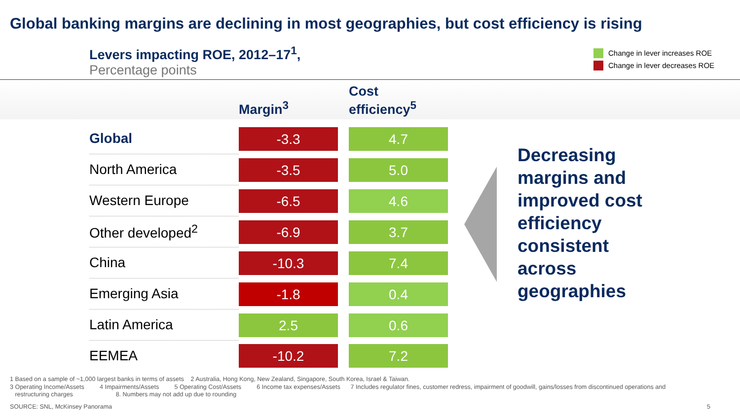Global banking margins are declining in most geographies, but cost efficiency is rising
Levers impacting ROE, 2012–17<sup>1</sup>,
Percentage points
Change in lever increases ROE
Change in lever decreases ROE
| | Margin<sup>3</sup> | Cost efficiency<sup>5</sup> |
| --- | --- | --- |
| Global | -3.3 | 4.7 |
| North America | -3.5 | 5.0 |
| Western Europe | -6.5 | 4.6 |
| Other developed<sup>2</sup> | -6.9 | 3.7 |
| China | -10.3 | 7.4 |
| Emerging Asia | -1.8 | 0.4 |
| Latin America | 2.5 | 0.6 |
| EEMEA | -10.2 | 7.2 |
Decreasing margins and improved cost efficiency consistent across geographies
1 Based on a sample of ~1,000 largest banks in terms of assets 2 Australia, Hong Kong, New Zealand, Singapore, South Korea, Israel & Taiwan.
3 Operating Income/Assets 4 Impairments/Assets 5 Operating Cost/Assets 6 Income tax expenses/Assets 7 Includes regulator fines, customer redress, impairment of goodwill, gains/losses from discontinued operations and
restructuring charges 8. Numbers may not add up due to rounding
SOURCE: SNL, McKinsey Panorama 5